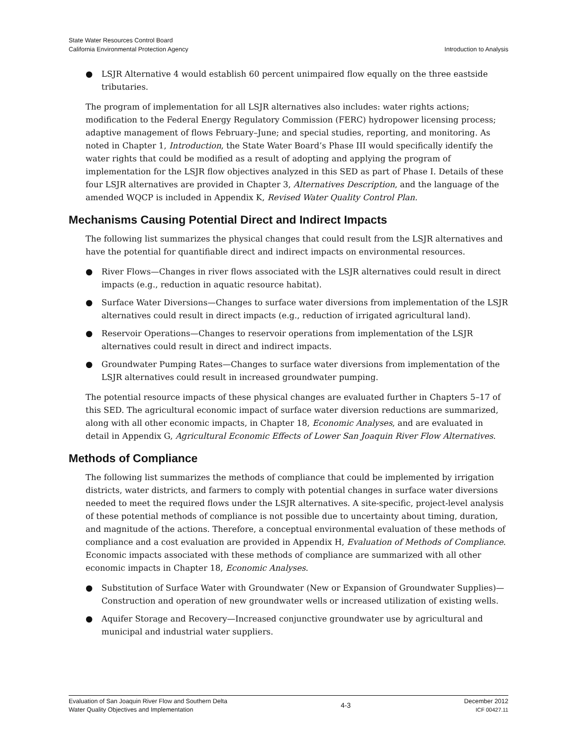State Water Resources Control Board
California Environmental Protection Agency
Introduction to Analysis
● LSJR Alternative 4 would establish 60 percent unimpaired flow equally on the three eastside tributaries.
The program of implementation for all LSJR alternatives also includes: water rights actions; modification to the Federal Energy Regulatory Commission (FERC) hydropower licensing process; adaptive management of flows February–June; and special studies, reporting, and monitoring. As noted in Chapter 1, Introduction, the State Water Board’s Phase III would specifically identify the water rights that could be modified as a result of adopting and applying the program of implementation for the LSJR flow objectives analyzed in this SED as part of Phase I. Details of these four LSJR alternatives are provided in Chapter 3, Alternatives Description, and the language of the amended WQCP is included in Appendix K, Revised Water Quality Control Plan.
Mechanisms Causing Potential Direct and Indirect Impacts
The following list summarizes the physical changes that could result from the LSJR alternatives and have the potential for quantifiable direct and indirect impacts on environmental resources.
● River Flows—Changes in river flows associated with the LSJR alternatives could result in direct impacts (e.g., reduction in aquatic resource habitat).
● Surface Water Diversions—Changes to surface water diversions from implementation of the LSJR alternatives could result in direct impacts (e.g., reduction of irrigated agricultural land).
● Reservoir Operations—Changes to reservoir operations from implementation of the LSJR alternatives could result in direct and indirect impacts.
● Groundwater Pumping Rates—Changes to surface water diversions from implementation of the LSJR alternatives could result in increased groundwater pumping.
The potential resource impacts of these physical changes are evaluated further in Chapters 5–17 of this SED. The agricultural economic impact of surface water diversion reductions are summarized, along with all other economic impacts, in Chapter 18, Economic Analyses, and are evaluated in detail in Appendix G, Agricultural Economic Effects of Lower San Joaquin River Flow Alternatives.
Methods of Compliance
The following list summarizes the methods of compliance that could be implemented by irrigation districts, water districts, and farmers to comply with potential changes in surface water diversions needed to meet the required flows under the LSJR alternatives. A site-specific, project-level analysis of these potential methods of compliance is not possible due to uncertainty about timing, duration, and magnitude of the actions. Therefore, a conceptual environmental evaluation of these methods of compliance and a cost evaluation are provided in Appendix H, Evaluation of Methods of Compliance. Economic impacts associated with these methods of compliance are summarized with all other economic impacts in Chapter 18, Economic Analyses.
● Substitution of Surface Water with Groundwater (New or Expansion of Groundwater Supplies)—Construction and operation of new groundwater wells or increased utilization of existing wells.
● Aquifer Storage and Recovery—Increased conjunctive groundwater use by agricultural and municipal and industrial water suppliers.
Evaluation of San Joaquin River Flow and Southern Delta
Water Quality Objectives and Implementation
4-3
December 2012
ICF 00427.11